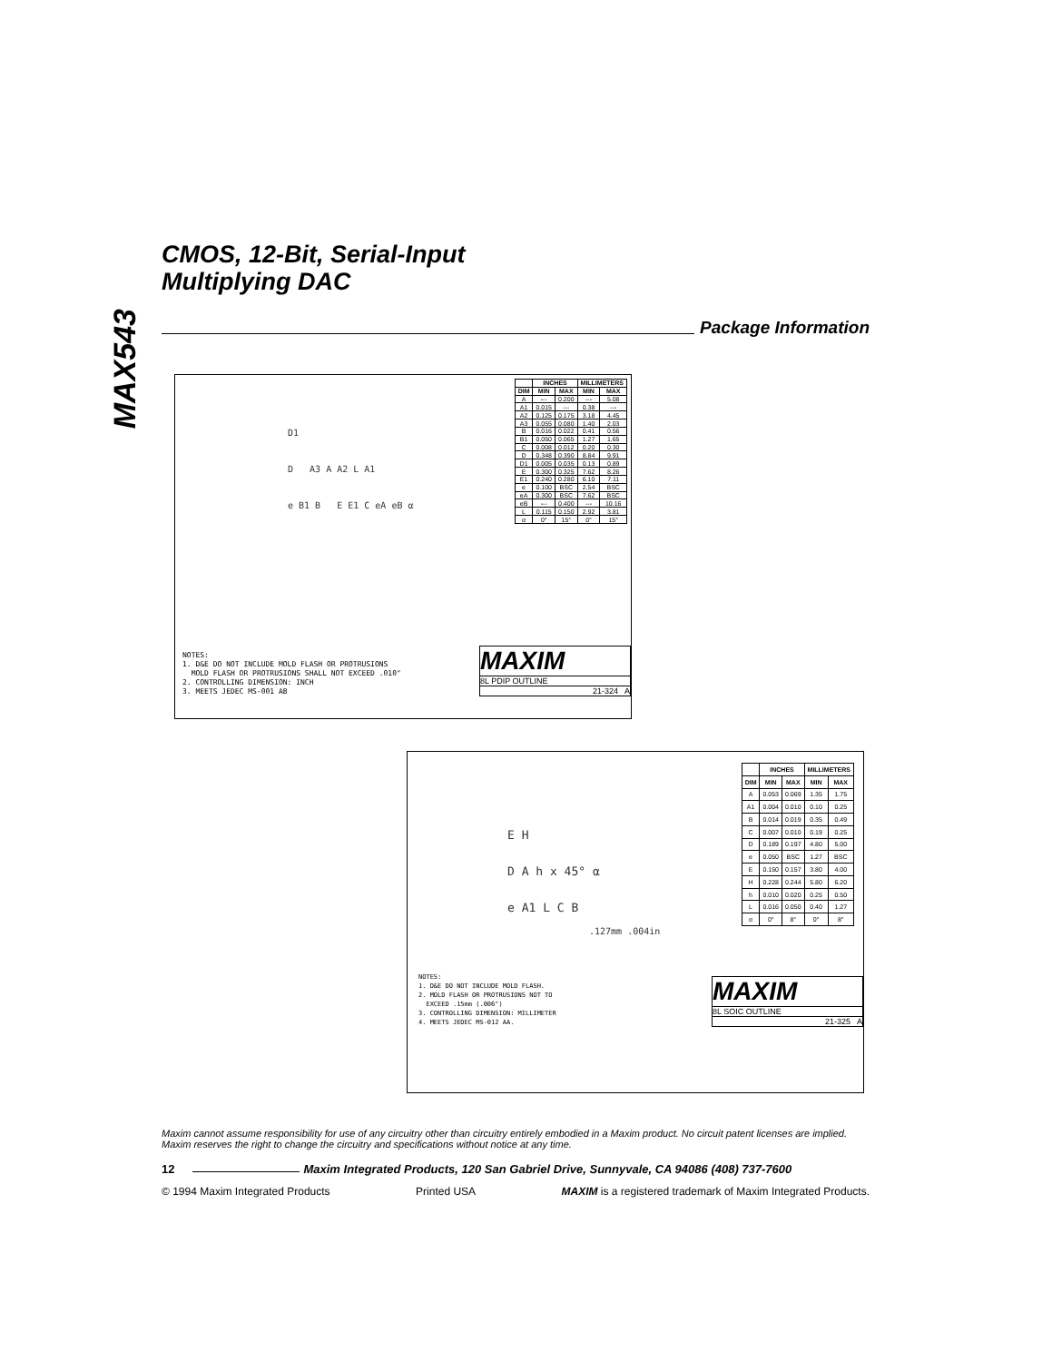MAX543
CMOS, 12-Bit, Serial-Input
Multiplying DAC
Package Information
D1
D A3 A A2 L A1
e B1 B E E1 C eA eB α
| | INCHES | | MILLIMETERS | |
| --- | --- | --- | --- | --- |
| DIM | MIN | MAX | MIN | MAX |
| A | --- | 0.200 | --- | 5.08 |
| A1 | 0.015 | --- | 0.38 | --- |
| A2 | 0.125 | 0.175 | 3.18 | 4.45 |
| A3 | 0.055 | 0.080 | 1.40 | 2.03 |
| B | 0.016 | 0.022 | 0.41 | 0.56 |
| B1 | 0.050 | 0.065 | 1.27 | 1.65 |
| C | 0.008 | 0.012 | 0.20 | 0.30 |
| D | 0.348 | 0.390 | 8.84 | 9.91 |
| D1 | 0.005 | 0.035 | 0.13 | 0.89 |
| E | 0.300 | 0.325 | 7.62 | 8.26 |
| E1 | 0.240 | 0.280 | 6.10 | 7.11 |
| e | 0.100 | BSC | 2.54 | BSC |
| eA | 0.300 | BSC | 7.62 | BSC |
| eB | --- | 0.400 | --- | 10.16 |
| L | 0.115 | 0.150 | 2.92 | 3.81 |
| α | 0° | 15° | 0° | 15° |
NOTES:
1. D&E DO NOT INCLUDE MOLD FLASH OR PROTRUSIONS
MOLD FLASH OR PROTRUSIONS SHALL NOT EXCEED .010"
2. CONTROLLING DIMENSION: INCH
3. MEETS JEDEC MS-001 AB
MAXIM
8L PDIP OUTLINE
21-324 A
E H
D A h x 45° α
e A1 L C B
| | INCHES | | MILLIMETERS | |
| --- | --- | --- | --- | --- |
| DIM | MIN | MAX | MIN | MAX |
| A | 0.053 | 0.069 | 1.35 | 1.75 |
| A1 | 0.004 | 0.010 | 0.10 | 0.25 |
| B | 0.014 | 0.019 | 0.35 | 0.49 |
| C | 0.007 | 0.010 | 0.19 | 0.25 |
| D | 0.189 | 0.197 | 4.80 | 5.00 |
| e | 0.050 | BSC | 1.27 | BSC |
| E | 0.150 | 0.157 | 3.80 | 4.00 |
| H | 0.228 | 0.244 | 5.80 | 6.20 |
| h | 0.010 | 0.020 | 0.25 | 0.50 |
| L | 0.016 | 0.050 | 0.40 | 1.27 |
| α | 0° | 8° | 0° | 8° |
.127mm .004in
NOTES:
1. D&E DO NOT INCLUDE MOLD FLASH.
2. MOLD FLASH OR PROTRUSIONS NOT TO
EXCEED .15mm (.006")
3. CONTROLLING DIMENSION: MILLIMETER
4. MEETS JEDEC MS-012 AA.
MAXIM
8L SOIC OUTLINE
21-325 A
Maxim cannot assume responsibility for use of any circuitry other than circuitry entirely embodied in a Maxim product. No circuit patent licenses are implied. Maxim reserves the right to change the circuitry and specifications without notice at any time.
12 Maxim Integrated Products, 120 San Gabriel Drive, Sunnyvale, CA 94086 (408) 737-7600
© 1994 Maxim Integrated Products Printed USA MAXIM is a registered trademark of Maxim Integrated Products.